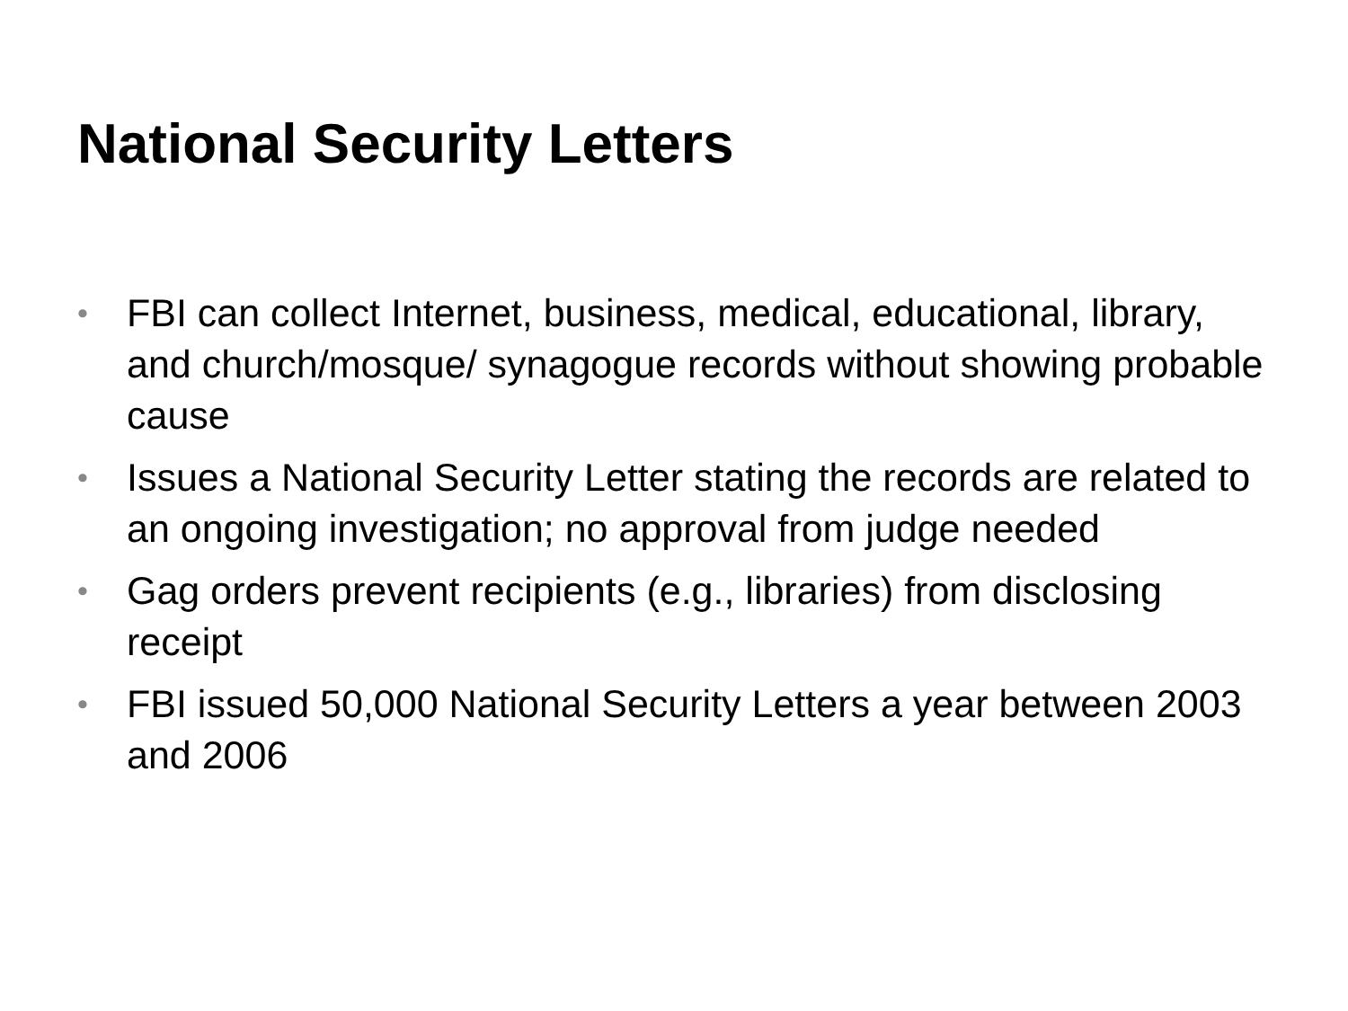National Security Letters
• FBI can collect Internet, business, medical, educational, library, and church/mosque/ synagogue records without showing probable cause
• Issues a National Security Letter stating the records are related to an ongoing investigation; no approval from judge needed
• Gag orders prevent recipients (e.g., libraries) from disclosing receipt
• FBI issued 50,000 National Security Letters a year between 2003 and 2006